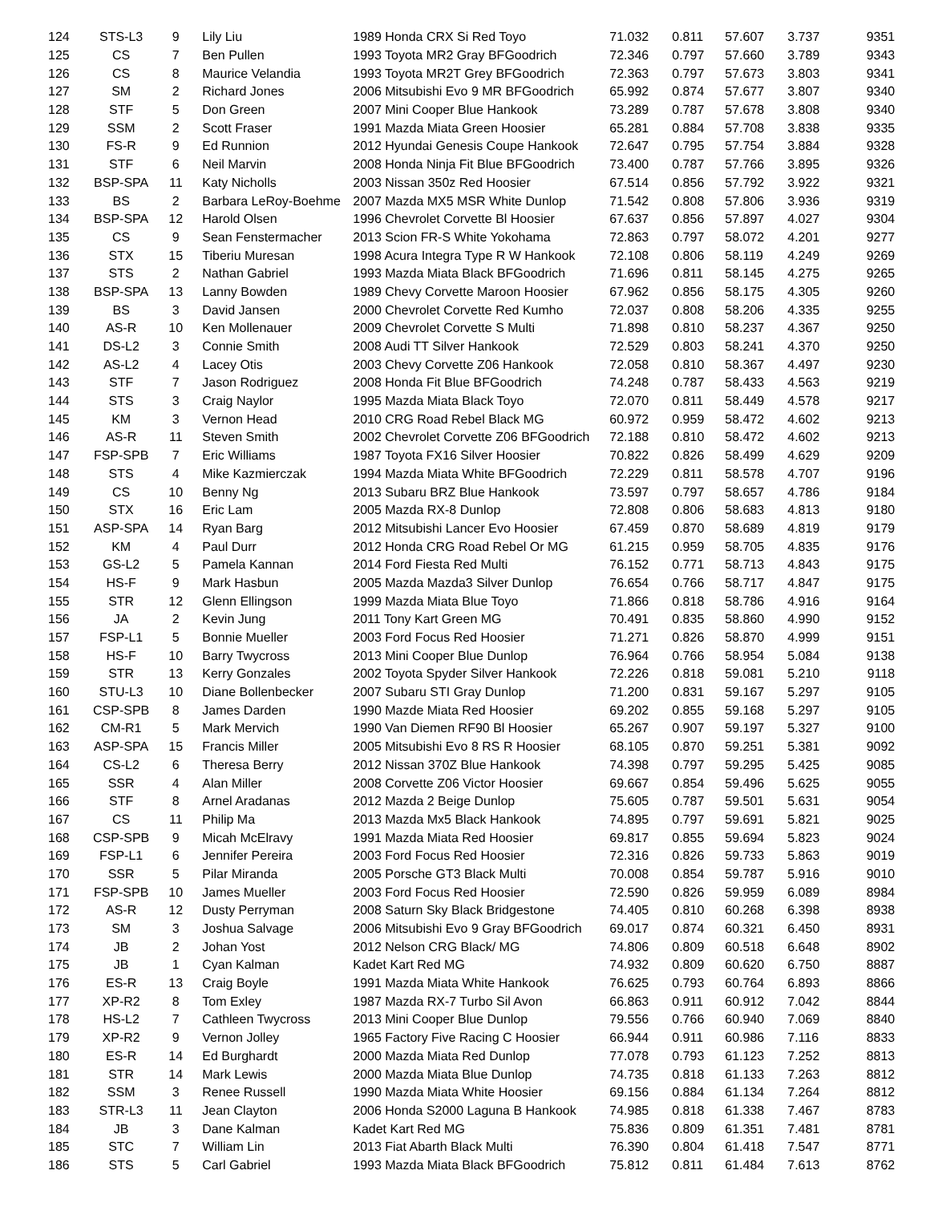| 124 | STS-L3 | 9 | Lily Liu | 1989 Honda CRX Si Red Toyo | 71.032 | 0.811 | 57.607 | 3.737 | 9351 |
| 125 | CS | 7 | Ben Pullen | 1993 Toyota MR2 Gray BFGoodrich | 72.346 | 0.797 | 57.660 | 3.789 | 9343 |
| 126 | CS | 8 | Maurice Velandia | 1993 Toyota MR2T Grey BFGoodrich | 72.363 | 0.797 | 57.673 | 3.803 | 9341 |
| 127 | SM | 2 | Richard Jones | 2006 Mitsubishi Evo 9 MR BFGoodrich | 65.992 | 0.874 | 57.677 | 3.807 | 9340 |
| 128 | STF | 5 | Don Green | 2007 Mini Cooper Blue Hankook | 73.289 | 0.787 | 57.678 | 3.808 | 9340 |
| 129 | SSM | 2 | Scott Fraser | 1991 Mazda Miata Green Hoosier | 65.281 | 0.884 | 57.708 | 3.838 | 9335 |
| 130 | FS-R | 9 | Ed Runnion | 2012 Hyundai Genesis Coupe Hankook | 72.647 | 0.795 | 57.754 | 3.884 | 9328 |
| 131 | STF | 6 | Neil Marvin | 2008 Honda Ninja Fit Blue BFGoodrich | 73.400 | 0.787 | 57.766 | 3.895 | 9326 |
| 132 | BSP-SPA | 11 | Katy Nicholls | 2003 Nissan 350z Red Hoosier | 67.514 | 0.856 | 57.792 | 3.922 | 9321 |
| 133 | BS | 2 | Barbara LeRoy-Boehme | 2007 Mazda MX5 MSR White Dunlop | 71.542 | 0.808 | 57.806 | 3.936 | 9319 |
| 134 | BSP-SPA | 12 | Harold Olsen | 1996 Chevrolet Corvette Bl Hoosier | 67.637 | 0.856 | 57.897 | 4.027 | 9304 |
| 135 | CS | 9 | Sean Fenstermacher | 2013 Scion FR-S White Yokohama | 72.863 | 0.797 | 58.072 | 4.201 | 9277 |
| 136 | STX | 15 | Tiberiu Muresan | 1998 Acura Integra Type R W Hankook | 72.108 | 0.806 | 58.119 | 4.249 | 9269 |
| 137 | STS | 2 | Nathan Gabriel | 1993 Mazda Miata Black BFGoodrich | 71.696 | 0.811 | 58.145 | 4.275 | 9265 |
| 138 | BSP-SPA | 13 | Lanny Bowden | 1989 Chevy Corvette Maroon Hoosier | 67.962 | 0.856 | 58.175 | 4.305 | 9260 |
| 139 | BS | 3 | David Jansen | 2000 Chevrolet Corvette Red Kumho | 72.037 | 0.808 | 58.206 | 4.335 | 9255 |
| 140 | AS-R | 10 | Ken Mollenauer | 2009 Chevrolet Corvette S Multi | 71.898 | 0.810 | 58.237 | 4.367 | 9250 |
| 141 | DS-L2 | 3 | Connie Smith | 2008 Audi TT Silver Hankook | 72.529 | 0.803 | 58.241 | 4.370 | 9250 |
| 142 | AS-L2 | 4 | Lacey Otis | 2003 Chevy Corvette Z06 Hankook | 72.058 | 0.810 | 58.367 | 4.497 | 9230 |
| 143 | STF | 7 | Jason Rodriguez | 2008 Honda Fit Blue BFGoodrich | 74.248 | 0.787 | 58.433 | 4.563 | 9219 |
| 144 | STS | 3 | Craig Naylor | 1995 Mazda Miata Black Toyo | 72.070 | 0.811 | 58.449 | 4.578 | 9217 |
| 145 | KM | 3 | Vernon Head | 2010 CRG Road Rebel Black MG | 60.972 | 0.959 | 58.472 | 4.602 | 9213 |
| 146 | AS-R | 11 | Steven Smith | 2002 Chevrolet Corvette Z06 BFGoodrich | 72.188 | 0.810 | 58.472 | 4.602 | 9213 |
| 147 | FSP-SPB | 7 | Eric Williams | 1987 Toyota FX16 Silver Hoosier | 70.822 | 0.826 | 58.499 | 4.629 | 9209 |
| 148 | STS | 4 | Mike Kazmierczak | 1994 Mazda Miata White BFGoodrich | 72.229 | 0.811 | 58.578 | 4.707 | 9196 |
| 149 | CS | 10 | Benny Ng | 2013 Subaru BRZ Blue Hankook | 73.597 | 0.797 | 58.657 | 4.786 | 9184 |
| 150 | STX | 16 | Eric Lam | 2005 Mazda RX-8 Dunlop | 72.808 | 0.806 | 58.683 | 4.813 | 9180 |
| 151 | ASP-SPA | 14 | Ryan Barg | 2012 Mitsubishi Lancer Evo Hoosier | 67.459 | 0.870 | 58.689 | 4.819 | 9179 |
| 152 | KM | 4 | Paul Durr | 2012 Honda CRG Road Rebel Or MG | 61.215 | 0.959 | 58.705 | 4.835 | 9176 |
| 153 | GS-L2 | 5 | Pamela Kannan | 2014 Ford Fiesta Red Multi | 76.152 | 0.771 | 58.713 | 4.843 | 9175 |
| 154 | HS-F | 9 | Mark Hasbun | 2005 Mazda Mazda3 Silver Dunlop | 76.654 | 0.766 | 58.717 | 4.847 | 9175 |
| 155 | STR | 12 | Glenn Ellingson | 1999 Mazda Miata Blue Toyo | 71.866 | 0.818 | 58.786 | 4.916 | 9164 |
| 156 | JA | 2 | Kevin Jung | 2011 Tony Kart Green MG | 70.491 | 0.835 | 58.860 | 4.990 | 9152 |
| 157 | FSP-L1 | 5 | Bonnie Mueller | 2003 Ford Focus Red Hoosier | 71.271 | 0.826 | 58.870 | 4.999 | 9151 |
| 158 | HS-F | 10 | Barry Twycross | 2013 Mini Cooper Blue Dunlop | 76.964 | 0.766 | 58.954 | 5.084 | 9138 |
| 159 | STR | 13 | Kerry Gonzales | 2002 Toyota Spyder Silver Hankook | 72.226 | 0.818 | 59.081 | 5.210 | 9118 |
| 160 | STU-L3 | 10 | Diane Bollenbecker | 2007 Subaru STI Gray Dunlop | 71.200 | 0.831 | 59.167 | 5.297 | 9105 |
| 161 | CSP-SPB | 8 | James Darden | 1990 Mazde Miata Red Hoosier | 69.202 | 0.855 | 59.168 | 5.297 | 9105 |
| 162 | CM-R1 | 5 | Mark Mervich | 1990 Van Diemen RF90 Bl Hoosier | 65.267 | 0.907 | 59.197 | 5.327 | 9100 |
| 163 | ASP-SPA | 15 | Francis Miller | 2005 Mitsubishi Evo 8 RS R Hoosier | 68.105 | 0.870 | 59.251 | 5.381 | 9092 |
| 164 | CS-L2 | 6 | Theresa Berry | 2012 Nissan 370Z Blue Hankook | 74.398 | 0.797 | 59.295 | 5.425 | 9085 |
| 165 | SSR | 4 | Alan Miller | 2008 Corvette Z06 Victor Hoosier | 69.667 | 0.854 | 59.496 | 5.625 | 9055 |
| 166 | STF | 8 | Arnel Aradanas | 2012 Mazda 2 Beige Dunlop | 75.605 | 0.787 | 59.501 | 5.631 | 9054 |
| 167 | CS | 11 | Philip Ma | 2013 Mazda Mx5 Black Hankook | 74.895 | 0.797 | 59.691 | 5.821 | 9025 |
| 168 | CSP-SPB | 9 | Micah McElravy | 1991 Mazda Miata Red Hoosier | 69.817 | 0.855 | 59.694 | 5.823 | 9024 |
| 169 | FSP-L1 | 6 | Jennifer Pereira | 2003 Ford Focus Red Hoosier | 72.316 | 0.826 | 59.733 | 5.863 | 9019 |
| 170 | SSR | 5 | Pilar Miranda | 2005 Porsche GT3 Black Multi | 70.008 | 0.854 | 59.787 | 5.916 | 9010 |
| 171 | FSP-SPB | 10 | James Mueller | 2003 Ford Focus Red Hoosier | 72.590 | 0.826 | 59.959 | 6.089 | 8984 |
| 172 | AS-R | 12 | Dusty Perryman | 2008 Saturn Sky Black Bridgestone | 74.405 | 0.810 | 60.268 | 6.398 | 8938 |
| 173 | SM | 3 | Joshua Salvage | 2006 Mitsubishi Evo 9 Gray BFGoodrich | 69.017 | 0.874 | 60.321 | 6.450 | 8931 |
| 174 | JB | 2 | Johan Yost | 2012 Nelson CRG Black/ MG | 74.806 | 0.809 | 60.518 | 6.648 | 8902 |
| 175 | JB | 1 | Cyan Kalman | Kadet Kart Red MG | 74.932 | 0.809 | 60.620 | 6.750 | 8887 |
| 176 | ES-R | 13 | Craig Boyle | 1991 Mazda Miata White Hankook | 76.625 | 0.793 | 60.764 | 6.893 | 8866 |
| 177 | XP-R2 | 8 | Tom Exley | 1987 Mazda RX-7 Turbo Sil Avon | 66.863 | 0.911 | 60.912 | 7.042 | 8844 |
| 178 | HS-L2 | 7 | Cathleen Twycross | 2013 Mini Cooper Blue Dunlop | 79.556 | 0.766 | 60.940 | 7.069 | 8840 |
| 179 | XP-R2 | 9 | Vernon Jolley | 1965 Factory Five Racing C Hoosier | 66.944 | 0.911 | 60.986 | 7.116 | 8833 |
| 180 | ES-R | 14 | Ed Burghardt | 2000 Mazda Miata Red Dunlop | 77.078 | 0.793 | 61.123 | 7.252 | 8813 |
| 181 | STR | 14 | Mark Lewis | 2000 Mazda Miata Blue Dunlop | 74.735 | 0.818 | 61.133 | 7.263 | 8812 |
| 182 | SSM | 3 | Renee Russell | 1990 Mazda Miata White Hoosier | 69.156 | 0.884 | 61.134 | 7.264 | 8812 |
| 183 | STR-L3 | 11 | Jean Clayton | 2006 Honda S2000 Laguna B Hankook | 74.985 | 0.818 | 61.338 | 7.467 | 8783 |
| 184 | JB | 3 | Dane Kalman | Kadet Kart Red MG | 75.836 | 0.809 | 61.351 | 7.481 | 8781 |
| 185 | STC | 7 | William Lin | 2013 Fiat Abarth Black Multi | 76.390 | 0.804 | 61.418 | 7.547 | 8771 |
| 186 | STS | 5 | Carl Gabriel | 1993 Mazda Miata Black BFGoodrich | 75.812 | 0.811 | 61.484 | 7.613 | 8762 |